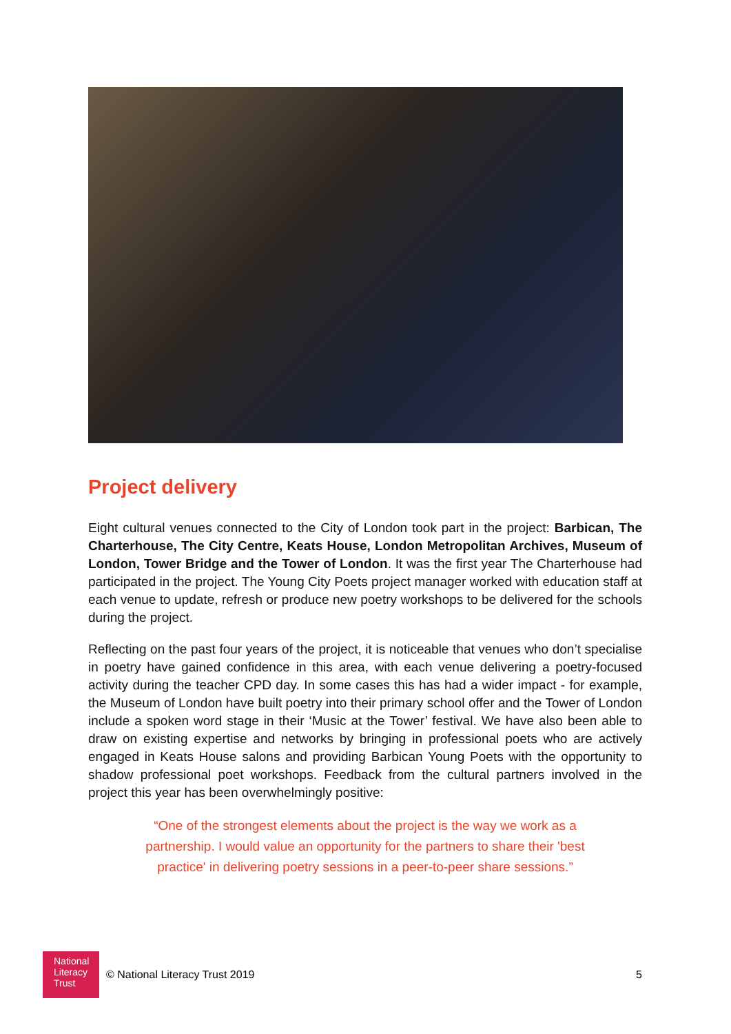Project delivery
Eight cultural venues connected to the City of London took part in the project: Barbican, The Charterhouse, The City Centre, Keats House, London Metropolitan Archives, Museum of London, Tower Bridge and the Tower of London. It was the first year The Charterhouse had participated in the project. The Young City Poets project manager worked with education staff at each venue to update, refresh or produce new poetry workshops to be delivered for the schools during the project.
Reflecting on the past four years of the project, it is noticeable that venues who don’t specialise in poetry have gained confidence in this area, with each venue delivering a poetry-focused activity during the teacher CPD day. In some cases this has had a wider impact - for example, the Museum of London have built poetry into their primary school offer and the Tower of London include a spoken word stage in their ‘Music at the Tower’ festival. We have also been able to draw on existing expertise and networks by bringing in professional poets who are actively engaged in Keats House salons and providing Barbican Young Poets with the opportunity to shadow professional poet workshops. Feedback from the cultural partners involved in the project this year has been overwhelmingly positive:
“One of the strongest elements about the project is the way we work as a partnership. I would value an opportunity for the partners to share their 'best practice' in delivering poetry sessions in a peer-to-peer share sessions.”
National
Literacy
Trust
© National Literacy Trust 2019 5